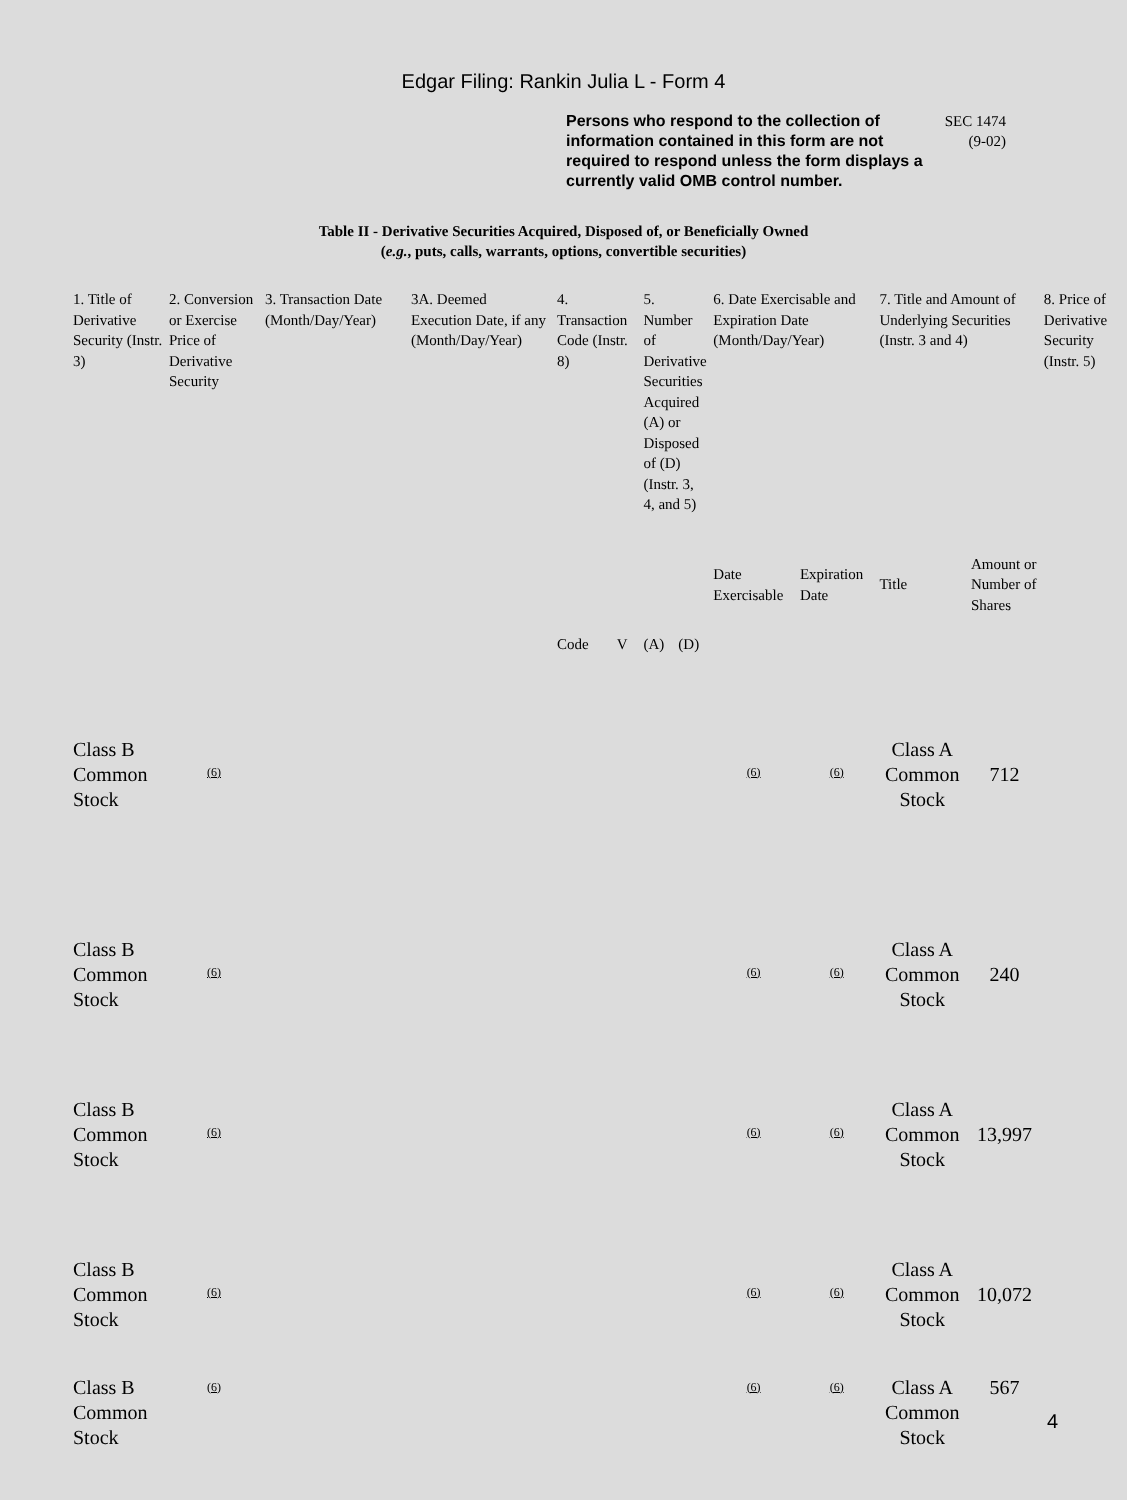Edgar Filing: Rankin Julia L - Form 4
Persons who respond to the collection of information contained in this form are not required to respond unless the form displays a currently valid OMB control number.
SEC 1474 (9-02)
Table II - Derivative Securities Acquired, Disposed of, or Beneficially Owned
(e.g., puts, calls, warrants, options, convertible securities)
| 1. Title of Derivative Security (Instr. 3) | 2. Conversion or Exercise Price of Derivative Security | 3. Transaction Date (Month/Day/Year) | 3A. Deemed Execution Date, if any (Month/Day/Year) | 4. Transaction Code (Instr. 8) | | 5. Number of Derivative Securities Acquired (A) or Disposed of (D) (Instr. 3, 4, and 5) | | 6. Date Exercisable and Expiration Date (Month/Day/Year) | | 7. Title and Amount of Underlying Securities (Instr. 3 and 4) | | 8. Price of Derivative Security (Instr. 5) |
| --- | --- | --- | --- | --- | --- | --- | --- | --- | --- | --- | --- | --- |
| | | | | Code | V | (A) | (D) | Date Exercisable | Expiration Date | Title | Amount or Number of Shares | |
| Class B Common Stock | <sup>(6)</sup> | | | | | | | <sup>(6)</sup> | <sup>(6)</sup> | Class A Common Stock | 712 | |
| Class B Common Stock | <sup>(6)</sup> | | | | | | | <sup>(6)</sup> | <sup>(6)</sup> | Class A Common Stock | 240 | |
| Class B Common Stock | <sup>(6)</sup> | | | | | | | <sup>(6)</sup> | <sup>(6)</sup> | Class A Common Stock | 13,997 | |
| Class B Common Stock | <sup>(6)</sup> | | | | | | | <sup>(6)</sup> | <sup>(6)</sup> | Class A Common Stock | 10,072 | |
| Class B Common Stock | <sup>(6)</sup> | | | | | | | <sup>(6)</sup> | <sup>(6)</sup> | Class A Common Stock | 567 | |
4